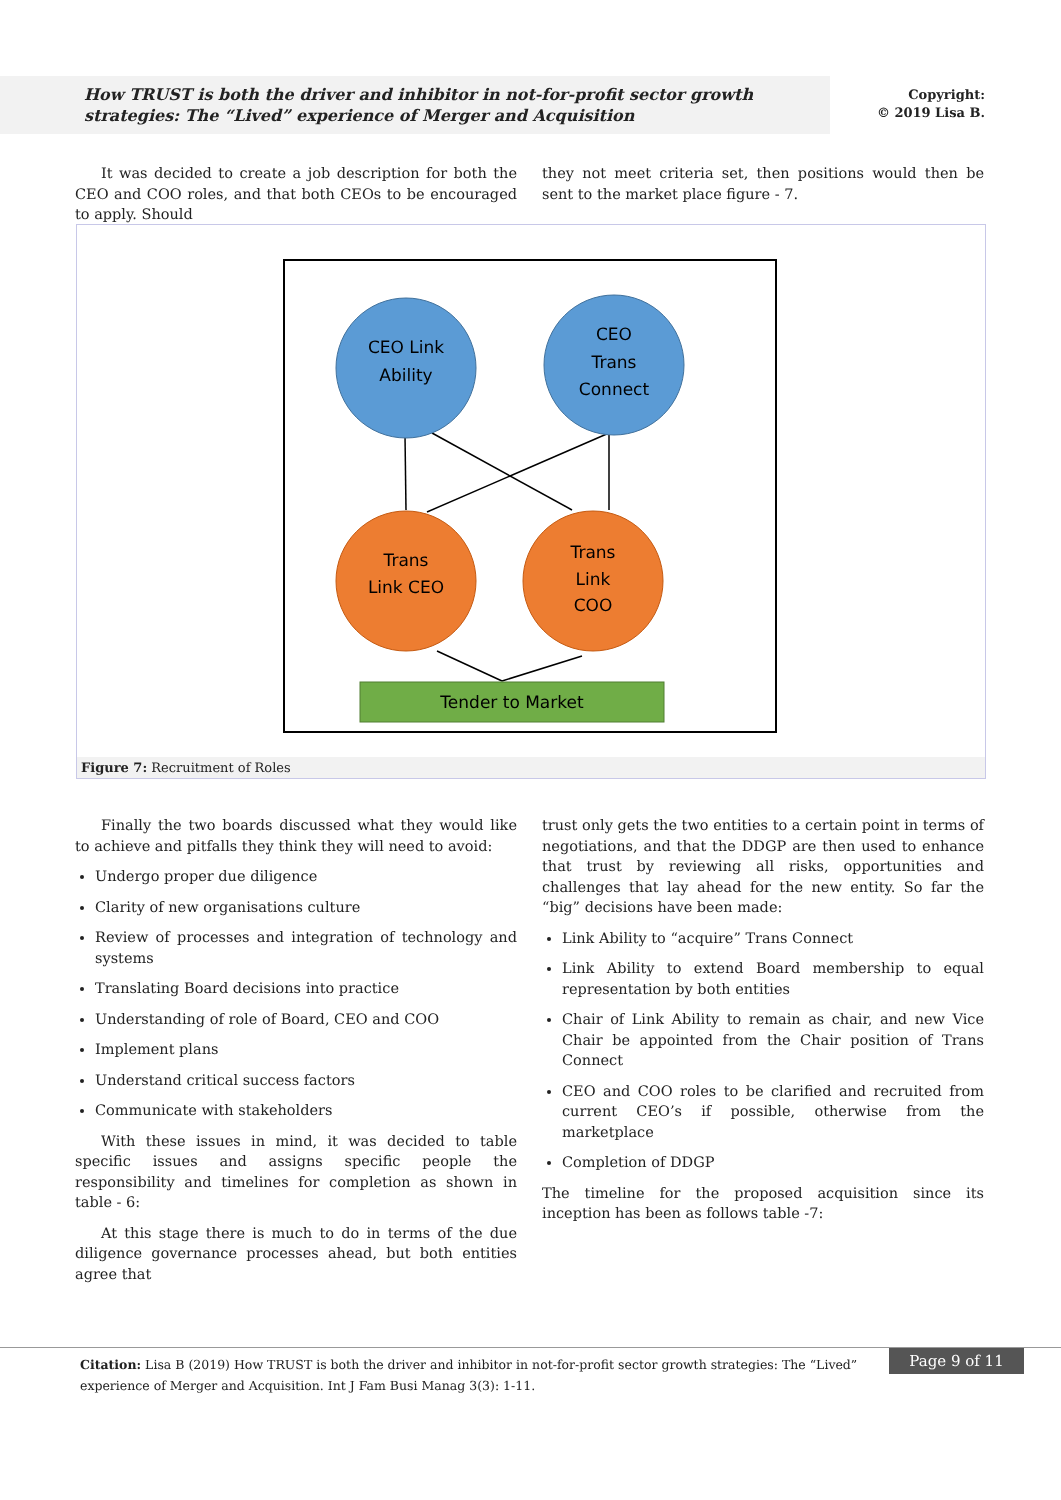How TRUST is both the driver and inhibitor in not-for-profit sector growth strategies: The “Lived” experience of Merger and Acquisition
Copyright:
© 2019 Lisa B.
It was decided to create a job description for both the CEO and COO roles, and that both CEOs to be encouraged to apply. Should
they not meet criteria set, then positions would then be sent to the market place figure - 7.
CEO Link
Ability
CEO
Trans
Connect
Trans
Link CEO
Trans
Link
COO
Tender to Market
Figure 7: Recruitment of Roles
Finally the two boards discussed what they would like to achieve and pitfalls they think they will need to avoid:
Undergo proper due diligence
Clarity of new organisations culture
Review of processes and integration of technology and systems
Translating Board decisions into practice
Understanding of role of Board, CEO and COO
Implement plans
Understand critical success factors
Communicate with stakeholders
With these issues in mind, it was decided to table specific issues and assigns specific people the responsibility and timelines for completion as shown in table - 6:
At this stage there is much to do in terms of the due diligence governance processes ahead, but both entities agree that
trust only gets the two entities to a certain point in terms of negotiations, and that the DDGP are then used to enhance that trust by reviewing all risks, opportunities and challenges that lay ahead for the new entity. So far the “big” decisions have been made:
Link Ability to “acquire” Trans Connect
Link Ability to extend Board membership to equal representation by both entities
Chair of Link Ability to remain as chair, and new Vice Chair be appointed from the Chair position of Trans Connect
CEO and COO roles to be clarified and recruited from current CEO’s if possible, otherwise from the marketplace
Completion of DDGP
The timeline for the proposed acquisition since its inception has been as follows table -7:
Citation: Lisa B (2019) How TRUST is both the driver and inhibitor in not-for-profit sector growth strategies: The “Lived” experience of Merger and Acquisition. Int J Fam Busi Manag 3(3): 1-11.
Page 9 of 11